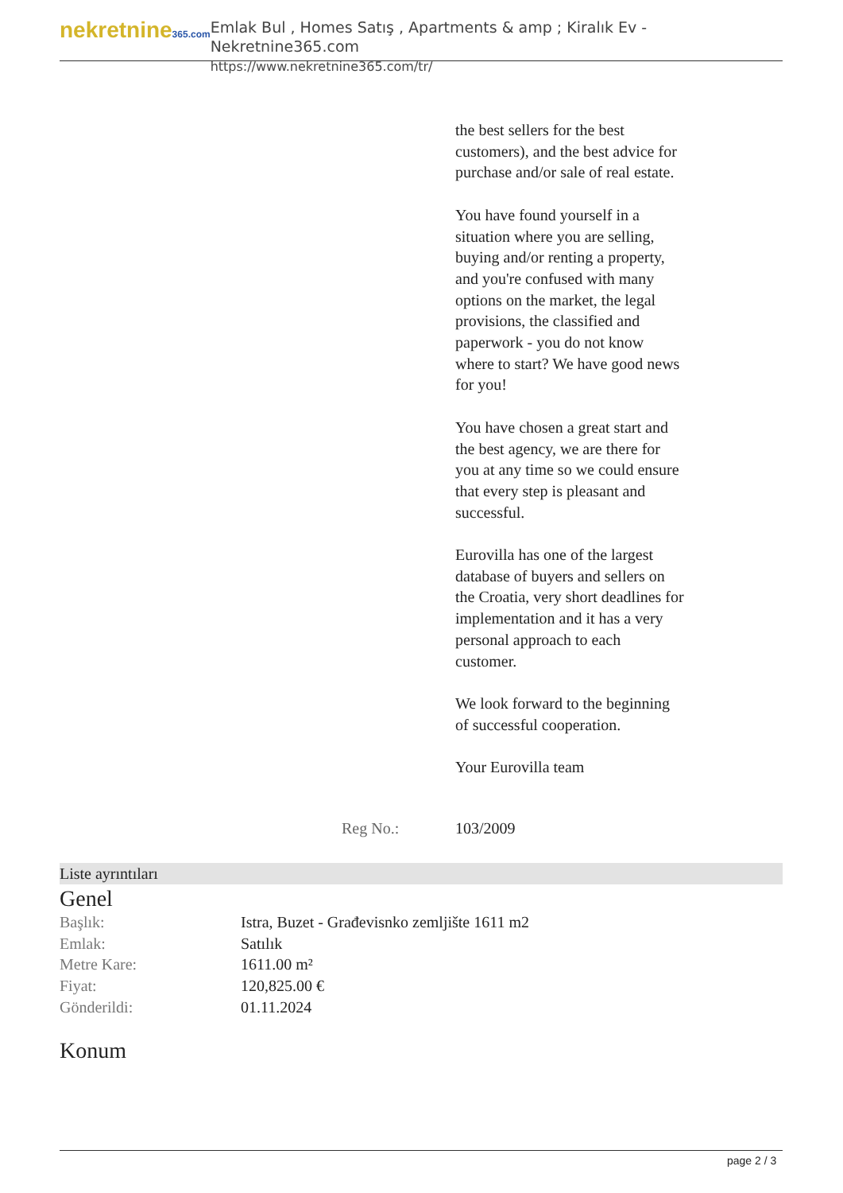nekretnine365.com
Emlak Bul , Homes Satış , Apartments & amp ; Kiralık Ev - Nekretnine365.com
https://www.nekretnine365.com/tr/
the best sellers for the best customers), and the best advice for purchase and/or sale of real estate.
You have found yourself in a situation where you are selling, buying and/or renting a property, and you're confused with many options on the market, the legal provisions, the classified and paperwork - you do not know where to start? We have good news for you!
You have chosen a great start and the best agency, we are there for you at any time so we could ensure that every step is pleasant and successful.
Eurovilla has one of the largest database of buyers and sellers on the Croatia, very short deadlines for implementation and it has a very personal approach to each customer.
We look forward to the beginning of successful cooperation.
Your Eurovilla team
Reg No.: 103/2009
Liste ayrıntıları
Genel
| Başlık: | Istra, Buzet - Građevisnko zemljište 1611 m2 |
| Emlak: | Satılık |
| Metre Kare: | 1611.00 m² |
| Fiyat: | 120,825.00 € |
| Gönderildi: | 01.11.2024 |
Konum
page 2 / 3